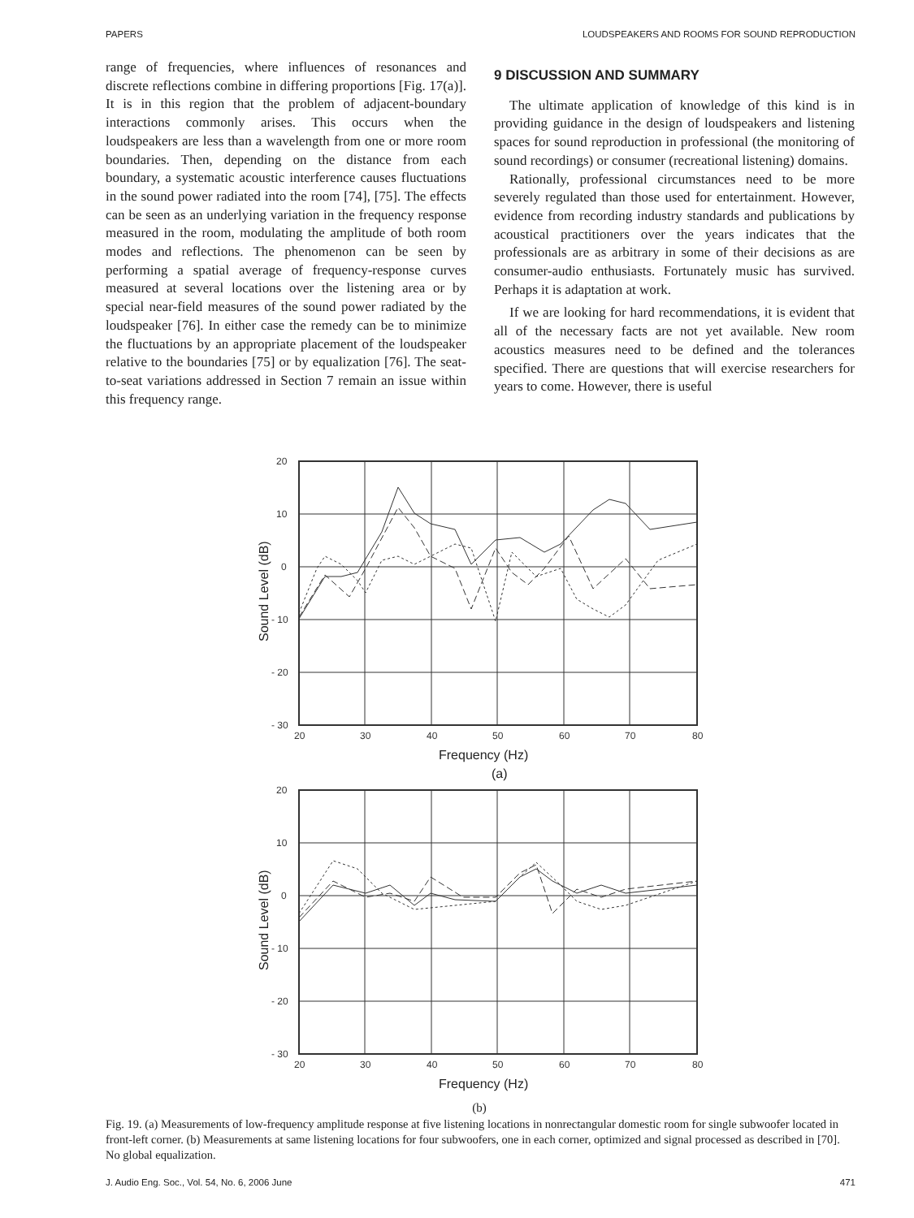PAPERS LOUDSPEAKERS AND ROOMS FOR SOUND REPRODUCTION
range of frequencies, where influences of resonances and discrete reflections combine in differing proportions [Fig. 17(a)]. It is in this region that the problem of adjacent-boundary interactions commonly arises. This occurs when the loudspeakers are less than a wavelength from one or more room boundaries. Then, depending on the distance from each boundary, a systematic acoustic interference causes fluctuations in the sound power radiated into the room [74], [75]. The effects can be seen as an underlying variation in the frequency response measured in the room, modulating the amplitude of both room modes and reflections. The phenomenon can be seen by performing a spatial average of frequency-response curves measured at several locations over the listening area or by special near-field measures of the sound power radiated by the loudspeaker [76]. In either case the remedy can be to minimize the fluctuations by an appropriate placement of the loudspeaker relative to the boundaries [75] or by equalization [76]. The seat-to-seat variations addressed in Section 7 remain an issue within this frequency range.
9 DISCUSSION AND SUMMARY
The ultimate application of knowledge of this kind is in providing guidance in the design of loudspeakers and listening spaces for sound reproduction in professional (the monitoring of sound recordings) or consumer (recreational listening) domains.
Rationally, professional circumstances need to be more severely regulated than those used for entertainment. However, evidence from recording industry standards and publications by acoustical practitioners over the years indicates that the professionals are as arbitrary in some of their decisions as are consumer-audio enthusiasts. Fortunately music has survived. Perhaps it is adaptation at work.
If we are looking for hard recommendations, it is evident that all of the necessary facts are not yet available. New room acoustics measures need to be defined and the tolerances specified. There are questions that will exercise researchers for years to come. However, there is useful
20
10
0
- 10
- 20
- 30
20
30
40
50
60
70
80
20
10
0
- 10
- 20
- 30
20
30
40
50
60
70
80
Frequency (Hz)
Frequency (Hz)
Sound Level (dB)
Sound Level (dB)
(a)
(b)
Fig. 19. (a) Measurements of low-frequency amplitude response at five listening locations in nonrectangular domestic room for single subwoofer located in front-left corner. (b) Measurements at same listening locations for four subwoofers, one in each corner, optimized and signal processed as described in [70]. No global equalization.
J. Audio Eng. Soc., Vol. 54, No. 6, 2006 June 471